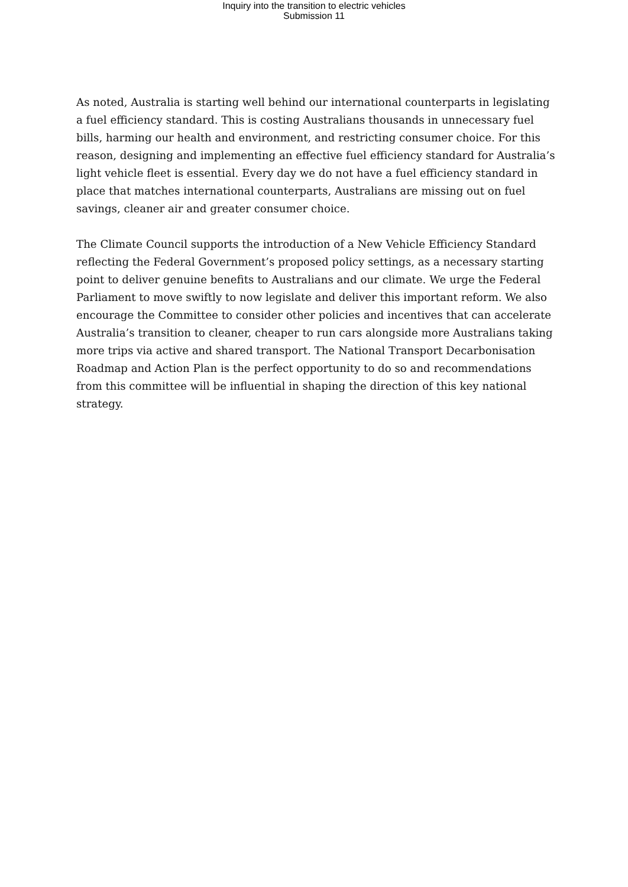Inquiry into the transition to electric vehicles
Submission 11
As noted, Australia is starting well behind our international counterparts in legislating a fuel efficiency standard. This is costing Australians thousands in unnecessary fuel bills, harming our health and environment, and restricting consumer choice. For this reason, designing and implementing an effective fuel efficiency standard for Australia’s light vehicle fleet is essential. Every day we do not have a fuel efficiency standard in place that matches international counterparts, Australians are missing out on fuel savings, cleaner air and greater consumer choice.
The Climate Council supports the introduction of a New Vehicle Efficiency Standard reflecting the Federal Government’s proposed policy settings, as a necessary starting point to deliver genuine benefits to Australians and our climate. We urge the Federal Parliament to move swiftly to now legislate and deliver this important reform. We also encourage the Committee to consider other policies and incentives that can accelerate Australia’s transition to cleaner, cheaper to run cars alongside more Australians taking more trips via active and shared transport. The National Transport Decarbonisation Roadmap and Action Plan is the perfect opportunity to do so and recommendations from this committee will be influential in shaping the direction of this key national strategy.